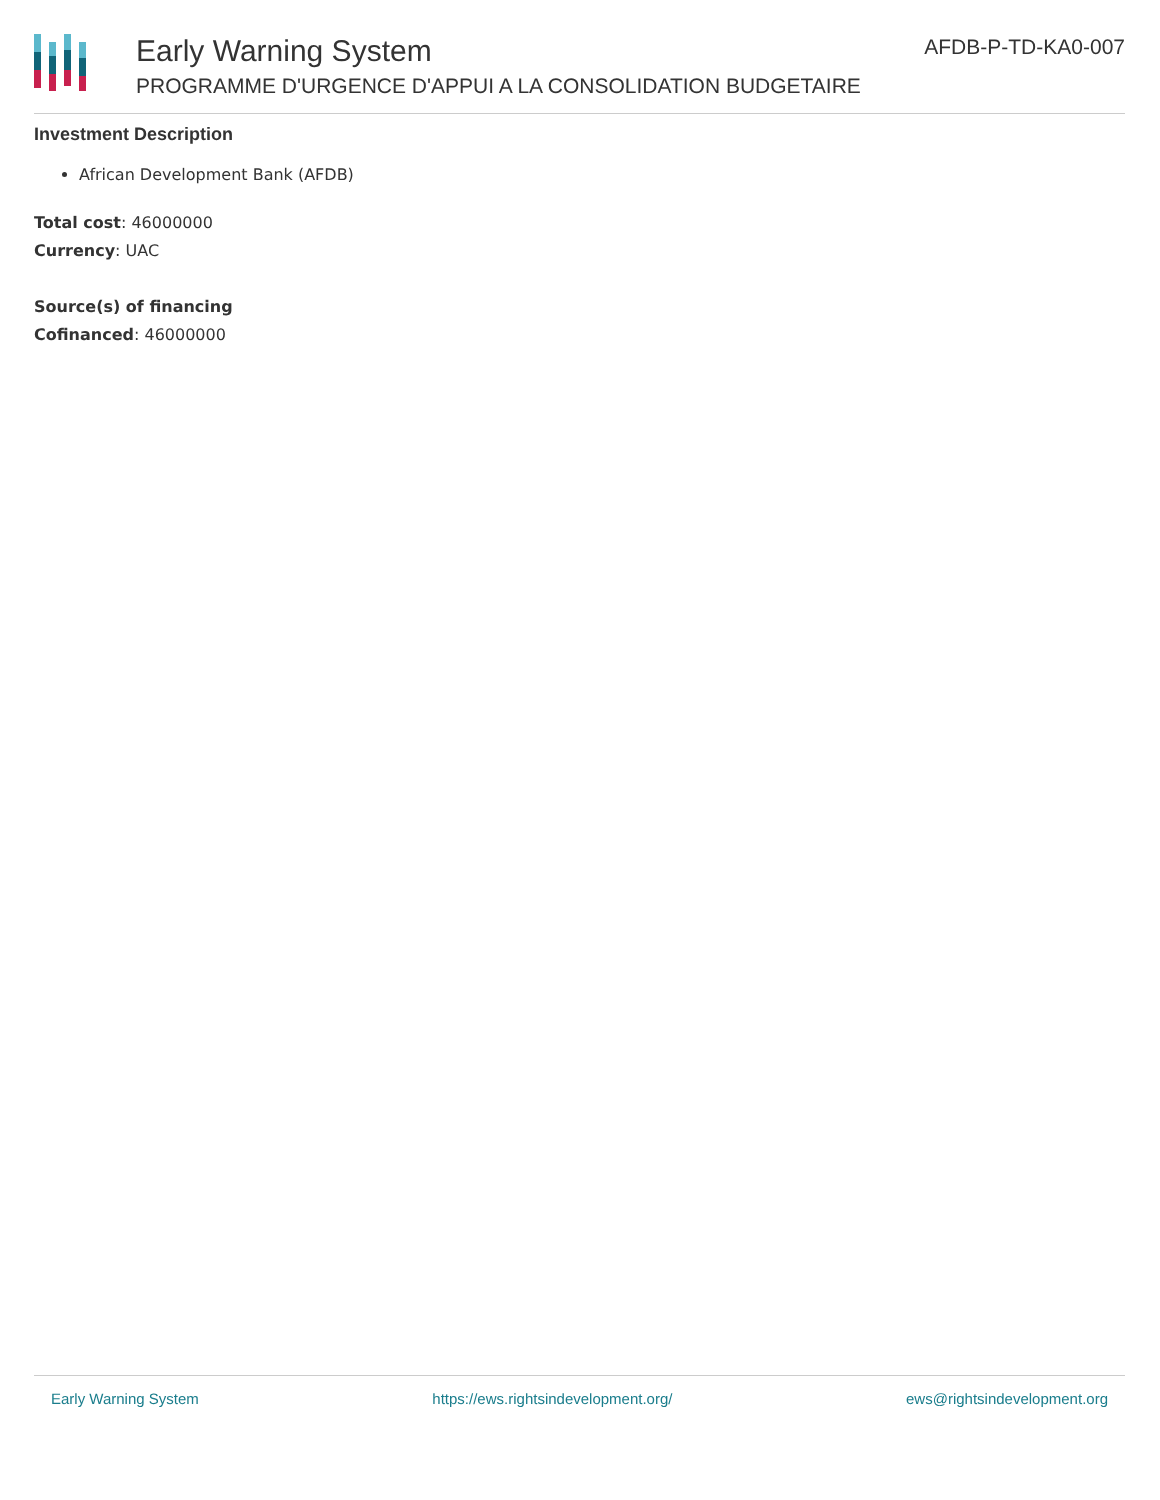Early Warning System
PROGRAMME D'URGENCE D'APPUI A LA CONSOLIDATION BUDGETAIRE
AFDB-P-TD-KA0-007
Investment Description
African Development Bank (AFDB)
Total cost: 46000000
Currency: UAC
Source(s) of financing
Cofinanced: 46000000
Early Warning System https://ews.rightsindevelopment.org/ ews@rightsindevelopment.org